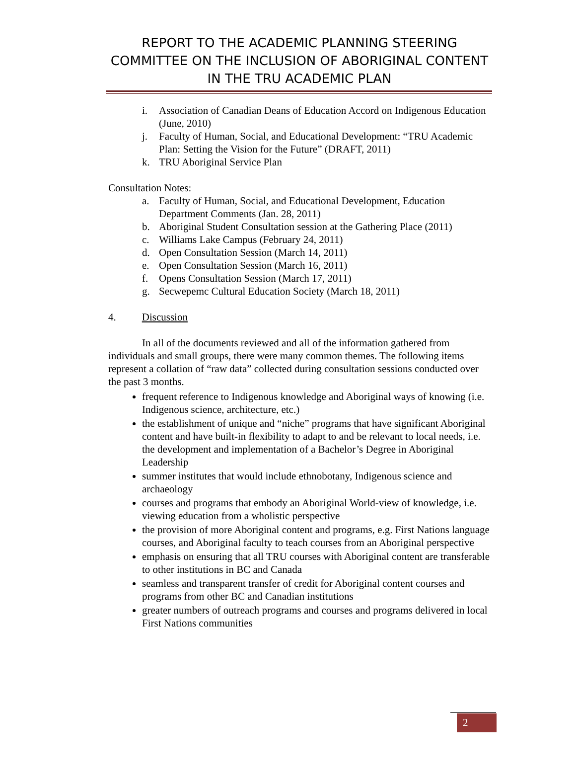REPORT TO THE ACADEMIC PLANNING STEERING COMMITTEE ON THE INCLUSION OF ABORIGINAL CONTENT IN THE TRU ACADEMIC PLAN
i. Association of Canadian Deans of Education Accord on Indigenous Education (June, 2010)
j. Faculty of Human, Social, and Educational Development: “TRU Academic Plan: Setting the Vision for the Future” (DRAFT, 2011)
k. TRU Aboriginal Service Plan
Consultation Notes:
a. Faculty of Human, Social, and Educational Development, Education Department Comments (Jan. 28, 2011)
b. Aboriginal Student Consultation session at the Gathering Place (2011)
c. Williams Lake Campus (February 24, 2011)
d. Open Consultation Session (March 14, 2011)
e. Open Consultation Session (March 16, 2011)
f. Opens Consultation Session (March 17, 2011)
g. Secwepemc Cultural Education Society (March 18, 2011)
4. Discussion
In all of the documents reviewed and all of the information gathered from individuals and small groups, there were many common themes. The following items represent a collation of “raw data” collected during consultation sessions conducted over the past 3 months.
frequent reference to Indigenous knowledge and Aboriginal ways of knowing (i.e. Indigenous science, architecture, etc.)
the establishment of unique and “niche” programs that have significant Aboriginal content and have built-in flexibility to adapt to and be relevant to local needs, i.e. the development and implementation of a Bachelor’s Degree in Aboriginal Leadership
summer institutes that would include ethnobotany, Indigenous science and archaeology
courses and programs that embody an Aboriginal World-view of knowledge, i.e. viewing education from a wholistic perspective
the provision of more Aboriginal content and programs, e.g. First Nations language courses, and Aboriginal faculty to teach courses from an Aboriginal perspective
emphasis on ensuring that all TRU courses with Aboriginal content are transferable to other institutions in BC and Canada
seamless and transparent transfer of credit for Aboriginal content courses and programs from other BC and Canadian institutions
greater numbers of outreach programs and courses and programs delivered in local First Nations communities
2